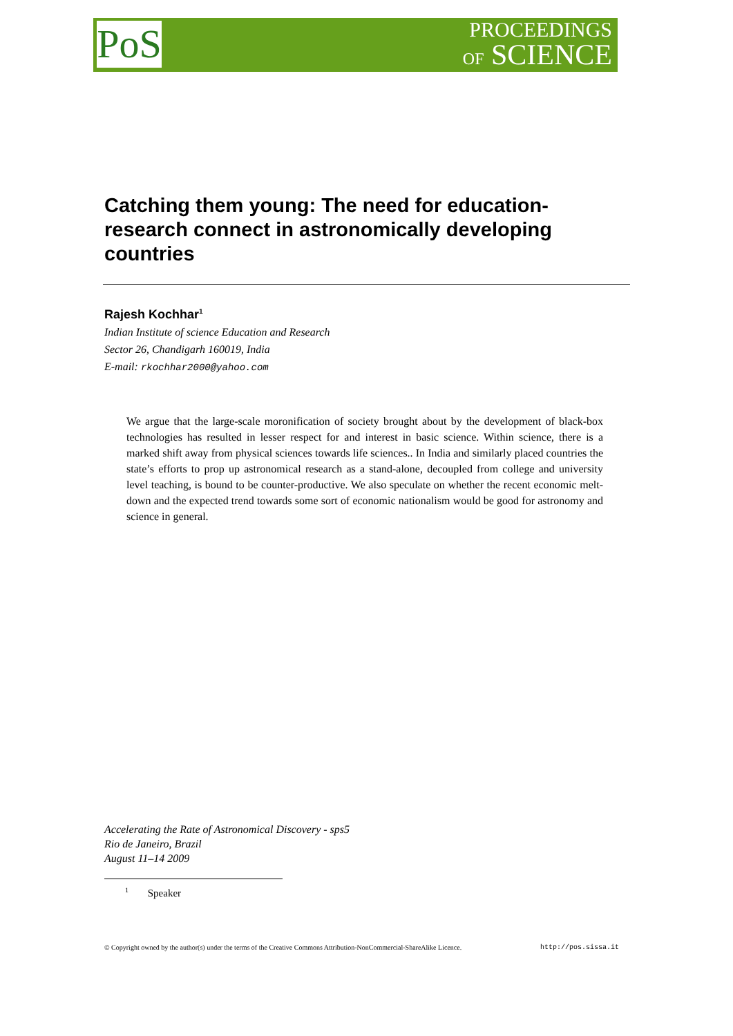PoS
PROCEEDINGS
OF SCIENCE
Catching them young: The need for education-research connect in astronomically developing countries
Rajesh Kochhar<sup>1</sup>
Indian Institute of science Education and Research
Sector 26, Chandigarh 160019, India
E-mail: rkochhar2000@yahoo.com
We argue that the large-scale moronification of society brought about by the development of black-box technologies has resulted in lesser respect for and interest in basic science. Within science, there is a marked shift away from physical sciences towards life sciences.. In India and similarly placed countries the state’s efforts to prop up astronomical research as a stand-alone, decoupled from college and university level teaching, is bound to be counter-productive. We also speculate on whether the recent economic melt-down and the expected trend towards some sort of economic nationalism would be good for astronomy and science in general.
Accelerating the Rate of Astronomical Discovery - sps5
Rio de Janeiro, Brazil
August 11–14 2009
<sup>1</sup> Speaker
© Copyright owned by the author(s) under the terms of the Creative Commons Attribution-NonCommercial-ShareAlike Licence. http://pos.sissa.it